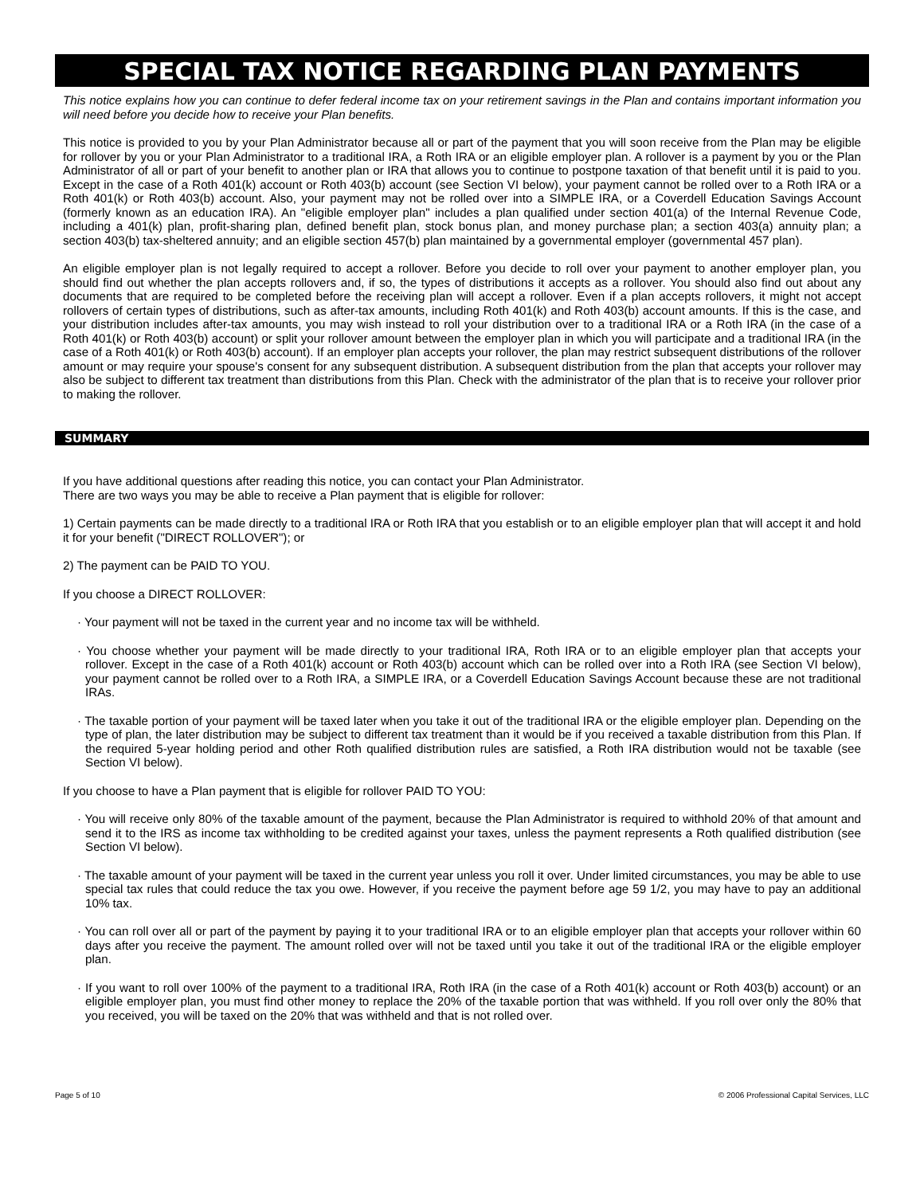SPECIAL TAX NOTICE REGARDING PLAN PAYMENTS
This notice explains how you can continue to defer federal income tax on your retirement savings in the Plan and contains important information you will need before you decide how to receive your Plan benefits.
This notice is provided to you by your Plan Administrator because all or part of the payment that you will soon receive from the Plan may be eligible for rollover by you or your Plan Administrator to a traditional IRA, a Roth IRA or an eligible employer plan. A rollover is a payment by you or the Plan Administrator of all or part of your benefit to another plan or IRA that allows you to continue to postpone taxation of that benefit until it is paid to you. Except in the case of a Roth 401(k) account or Roth 403(b) account (see Section VI below), your payment cannot be rolled over to a Roth IRA or a Roth 401(k) or Roth 403(b) account. Also, your payment may not be rolled over into a SIMPLE IRA, or a Coverdell Education Savings Account (formerly known as an education IRA). An "eligible employer plan" includes a plan qualified under section 401(a) of the Internal Revenue Code, including a 401(k) plan, profit-sharing plan, defined benefit plan, stock bonus plan, and money purchase plan; a section 403(a) annuity plan; a section 403(b) tax-sheltered annuity; and an eligible section 457(b) plan maintained by a governmental employer (governmental 457 plan).
An eligible employer plan is not legally required to accept a rollover. Before you decide to roll over your payment to another employer plan, you should find out whether the plan accepts rollovers and, if so, the types of distributions it accepts as a rollover. You should also find out about any documents that are required to be completed before the receiving plan will accept a rollover. Even if a plan accepts rollovers, it might not accept rollovers of certain types of distributions, such as after-tax amounts, including Roth 401(k) and Roth 403(b) account amounts. If this is the case, and your distribution includes after-tax amounts, you may wish instead to roll your distribution over to a traditional IRA or a Roth IRA (in the case of a Roth 401(k) or Roth 403(b) account) or split your rollover amount between the employer plan in which you will participate and a traditional IRA (in the case of a Roth 401(k) or Roth 403(b) account). If an employer plan accepts your rollover, the plan may restrict subsequent distributions of the rollover amount or may require your spouse's consent for any subsequent distribution. A subsequent distribution from the plan that accepts your rollover may also be subject to different tax treatment than distributions from this Plan. Check with the administrator of the plan that is to receive your rollover prior to making the rollover.
SUMMARY
If you have additional questions after reading this notice, you can contact your Plan Administrator.
There are two ways you may be able to receive a Plan payment that is eligible for rollover:
1) Certain payments can be made directly to a traditional IRA or Roth IRA that you establish or to an eligible employer plan that will accept it and hold it for your benefit ("DIRECT ROLLOVER"); or
2) The payment can be PAID TO YOU.
If you choose a DIRECT ROLLOVER:
· Your payment will not be taxed in the current year and no income tax will be withheld.
· You choose whether your payment will be made directly to your traditional IRA, Roth IRA or to an eligible employer plan that accepts your rollover. Except in the case of a Roth 401(k) account or Roth 403(b) account which can be rolled over into a Roth IRA (see Section VI below), your payment cannot be rolled over to a Roth IRA, a SIMPLE IRA, or a Coverdell Education Savings Account because these are not traditional IRAs.
· The taxable portion of your payment will be taxed later when you take it out of the traditional IRA or the eligible employer plan. Depending on the type of plan, the later distribution may be subject to different tax treatment than it would be if you received a taxable distribution from this Plan. If the required 5-year holding period and other Roth qualified distribution rules are satisfied, a Roth IRA distribution would not be taxable (see Section VI below).
If you choose to have a Plan payment that is eligible for rollover PAID TO YOU:
· You will receive only 80% of the taxable amount of the payment, because the Plan Administrator is required to withhold 20% of that amount and send it to the IRS as income tax withholding to be credited against your taxes, unless the payment represents a Roth qualified distribution (see Section VI below).
· The taxable amount of your payment will be taxed in the current year unless you roll it over. Under limited circumstances, you may be able to use special tax rules that could reduce the tax you owe. However, if you receive the payment before age 59 1/2, you may have to pay an additional 10% tax.
· You can roll over all or part of the payment by paying it to your traditional IRA or to an eligible employer plan that accepts your rollover within 60 days after you receive the payment. The amount rolled over will not be taxed until you take it out of the traditional IRA or the eligible employer plan.
· If you want to roll over 100% of the payment to a traditional IRA, Roth IRA (in the case of a Roth 401(k) account or Roth 403(b) account) or an eligible employer plan, you must find other money to replace the 20% of the taxable portion that was withheld. If you roll over only the 80% that you received, you will be taxed on the 20% that was withheld and that is not rolled over.
Page 5 of 10 © 2006 Professional Capital Services, LLC